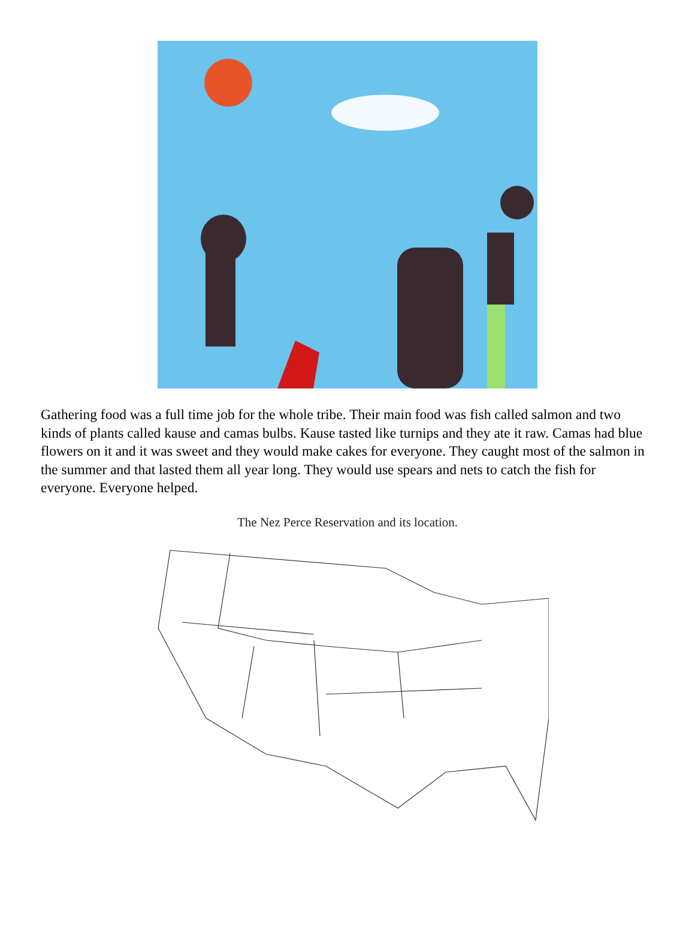Gathering food was a full time job for the whole tribe. Their main food was fish called salmon and two kinds of plants called kause and camas bulbs. Kause tasted like turnips and they ate it raw. Camas had blue flowers on it and it was sweet and they would make cakes for everyone. They caught most of the salmon in the summer and that lasted them all year long. They would use spears and nets to catch the fish for everyone. Everyone helped.
The Nez Perce Reservation and its location.